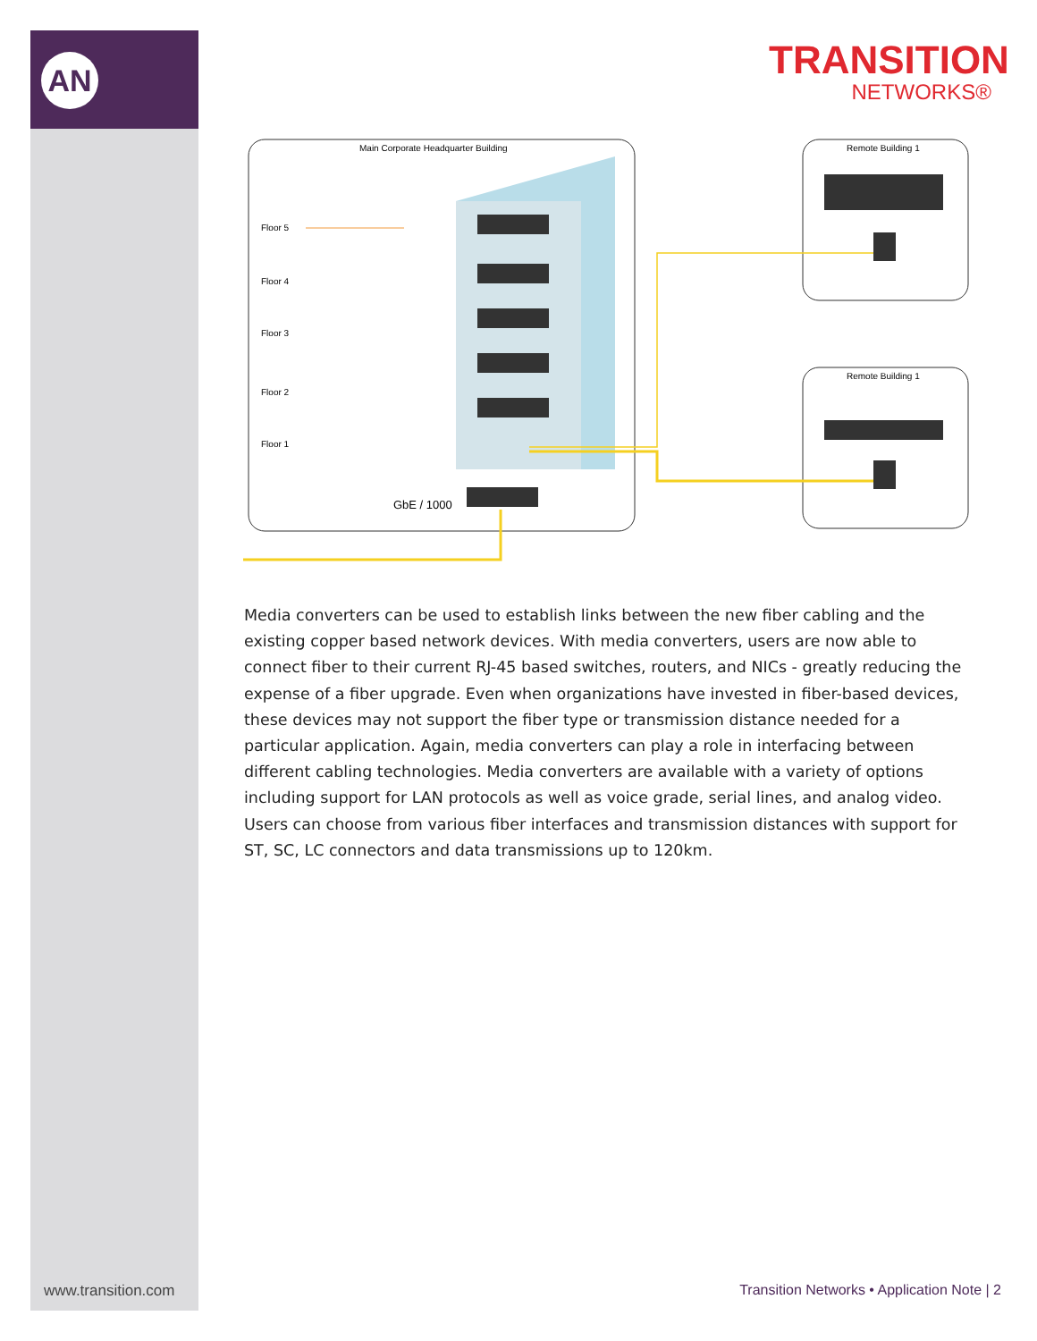AN
TRANSITION
NETWORKS®
Main Corporate Headquarter Building
Floor 5
Floor 4
Floor 3
Floor 2
Floor 1
GbE / 1000
Remote Building 1
Remote Building 1
Media converters can be used to establish links between the new fiber cabling and the existing copper based network devices. With media converters, users are now able to connect fiber to their current RJ-45 based switches, routers, and NICs - greatly reducing the expense of a fiber upgrade. Even when organizations have invested in fiber-based devices, these devices may not support the fiber type or transmission distance needed for a particular application. Again, media converters can play a role in interfacing between different cabling technologies. Media converters are available with a variety of options including support for LAN protocols as well as voice grade, serial lines, and analog video. Users can choose from various fiber interfaces and transmission distances with support for ST, SC, LC connectors and data transmissions up to 120km.
www.transition.com
Transition Networks • Application Note | 2